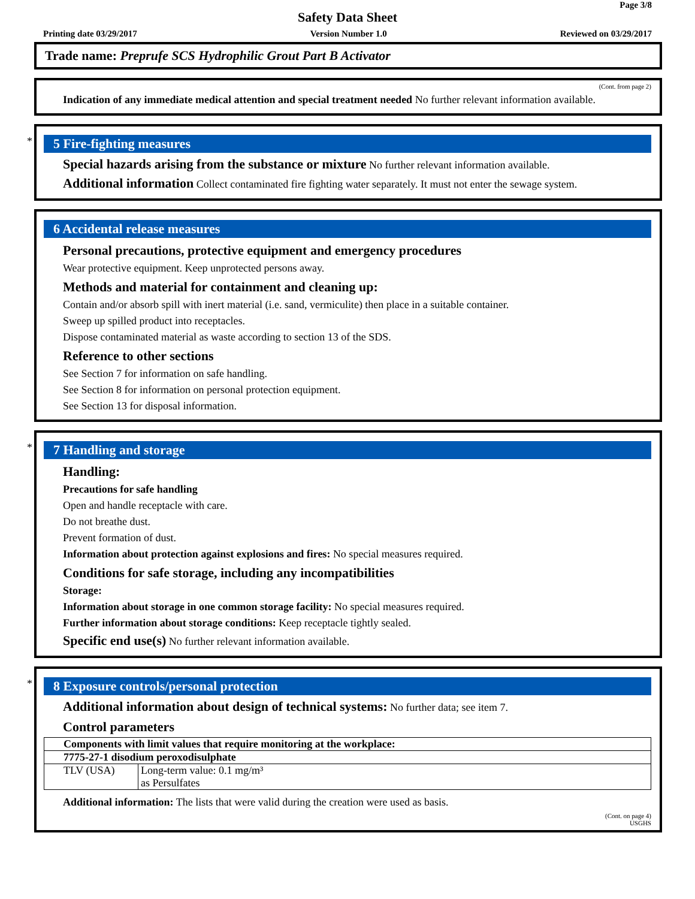Page 3/8
Safety Data Sheet
Printing date 03/29/2017 Version Number 1.0 Reviewed on 03/29/2017
Trade name: Preprufe SCS Hydrophilic Grout Part B Activator
(Cont. from page 2)
Indication of any immediate medical attention and special treatment needed No further relevant information available.
*
5 Fire-fighting measures
Special hazards arising from the substance or mixture No further relevant information available.
Additional information Collect contaminated fire fighting water separately. It must not enter the sewage system.
6 Accidental release measures
Personal precautions, protective equipment and emergency procedures
Wear protective equipment. Keep unprotected persons away.
Methods and material for containment and cleaning up:
Contain and/or absorb spill with inert material (i.e. sand, vermiculite) then place in a suitable container.
Sweep up spilled product into receptacles.
Dispose contaminated material as waste according to section 13 of the SDS.
Reference to other sections
See Section 7 for information on safe handling.
See Section 8 for information on personal protection equipment.
See Section 13 for disposal information.
*
7 Handling and storage
Handling:
Precautions for safe handling
Open and handle receptacle with care.
Do not breathe dust.
Prevent formation of dust.
Information about protection against explosions and fires: No special measures required.
Conditions for safe storage, including any incompatibilities
Storage:
Information about storage in one common storage facility: No special measures required.
Further information about storage conditions: Keep receptacle tightly sealed.
Specific end use(s) No further relevant information available.
*
8 Exposure controls/personal protection
Additional information about design of technical systems: No further data; see item 7.
Control parameters
| Components with limit values that require monitoring at the workplace: | |
| 7775-27-1 disodium peroxodisulphate | |
| TLV (USA) | Long-term value: 0.1 mg/m³ as Persulfates |
Additional information: The lists that were valid during the creation were used as basis.
(Cont. on page 4)
USGHS